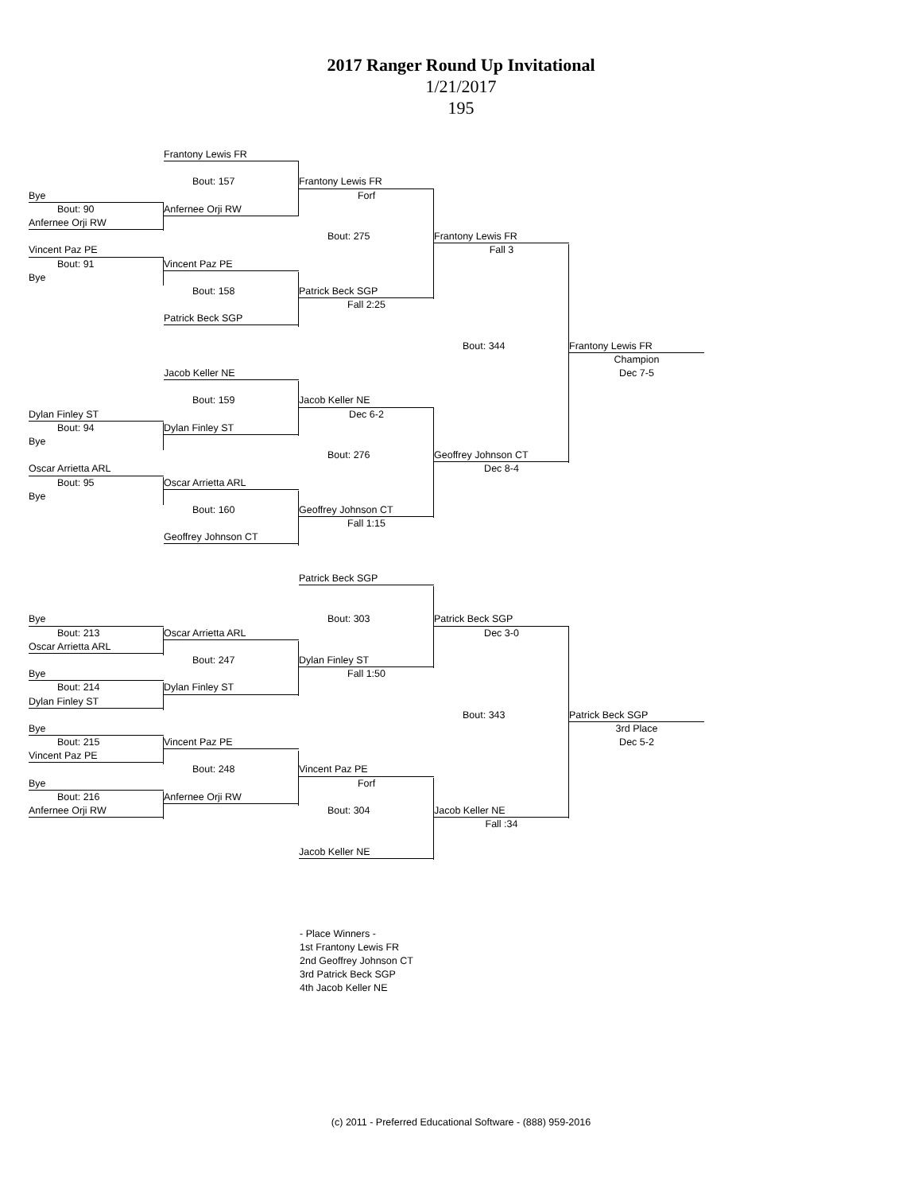2017 Ranger Round Up Invitational
1/21/2017
195
Frantony Lewis FR
Bout: 157
Frantony Lewis FR
Bye
Forf
Bout: 90
Anfernee Orji RW
Anfernee Orji RW
Bout: 275
Frantony Lewis FR
Vincent Paz PE
Fall 3
Bout: 91
Vincent Paz PE
Bye
Bout: 158
Patrick Beck SGP
Fall 2:25
Patrick Beck SGP
Bout: 344
Frantony Lewis FR
Champion
Jacob Keller NE
Dec 7-5
Bout: 159
Jacob Keller NE
Dylan Finley ST
Dec 6-2
Bout: 94
Dylan Finley ST
Bye
Bout: 276
Geoffrey Johnson CT
Oscar Arrietta ARL
Dec 8-4
Bout: 95
Oscar Arrietta ARL
Bye
Bout: 160
Geoffrey Johnson CT
Fall 1:15
Geoffrey Johnson CT
Patrick Beck SGP
Bye
Bout: 303
Patrick Beck SGP
Bout: 213
Oscar Arrietta ARL
Dec 3-0
Oscar Arrietta ARL
Bout: 247
Dylan Finley ST
Bye
Fall 1:50
Bout: 214
Dylan Finley ST
Dylan Finley ST
Bout: 343
Patrick Beck SGP
Bye
3rd Place
Bout: 215
Vincent Paz PE
Dec 5-2
Vincent Paz PE
Bout: 248
Vincent Paz PE
Bye
Forf
Bout: 216
Anfernee Orji RW
Anfernee Orji RW
Bout: 304
Jacob Keller NE
Fall :34
Jacob Keller NE
- Place Winners -
1st Frantony Lewis FR
2nd Geoffrey Johnson CT
3rd Patrick Beck SGP
4th Jacob Keller NE
(c) 2011 - Preferred Educational Software - (888) 959-2016